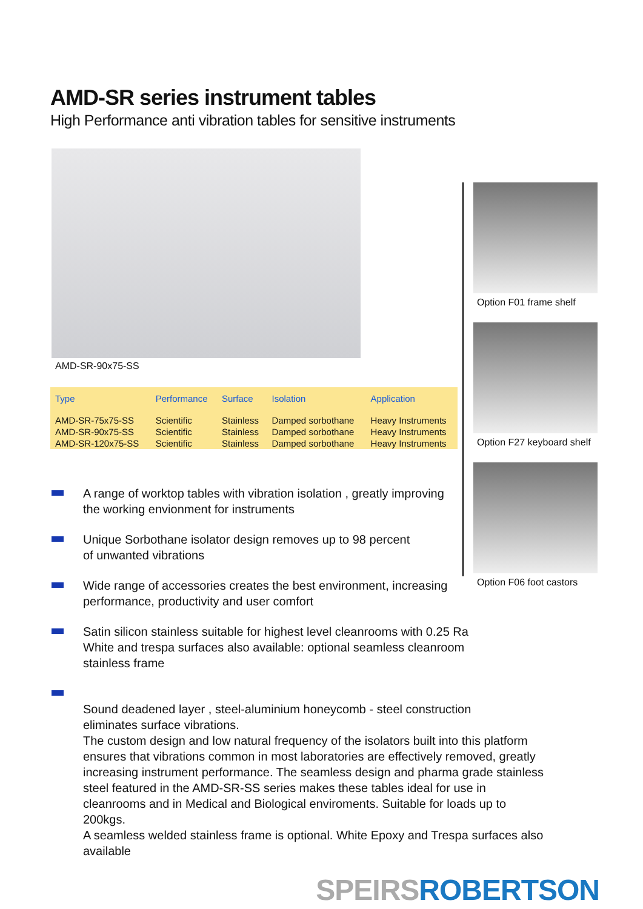AMD-SR series instrument tables
High Performance anti vibration tables for sensitive instruments
AMD-SR-90x75-SS
| Type | Performance | Surface | Isolation | Application |
| --- | --- | --- | --- | --- |
| AMD-SR-75x75-SS | Scientific | Stainless | Damped sorbothane | Heavy Instruments |
| AMD-SR-90x75-SS | Scientific | Stainless | Damped sorbothane | Heavy Instruments |
| AMD-SR-120x75-SS | Scientific | Stainless | Damped sorbothane | Heavy Instruments |
Option F01 frame shelf
Option F27 keyboard shelf
Option F06 foot castors
A range of worktop tables with vibration isolation , greatly improving
the working envionment for instruments
Unique Sorbothane isolator design removes up to 98 percent
of unwanted vibrations
Wide range of accessories creates the best environment, increasing
performance, productivity and user comfort
Satin silicon stainless suitable for highest level cleanrooms with 0.25 Ra
White and trespa surfaces also available: optional seamless cleanroom
stainless frame
Sound deadened layer , steel-aluminium honeycomb - steel construction
eliminates surface vibrations.
The custom design and low natural frequency of the isolators built into this platform ensures that vibrations common in most laboratories are effectively removed, greatly increasing instrument performance. The seamless design and pharma grade stainless steel featured in the AMD-SR-SS series makes these tables ideal for use in cleanrooms and in Medical and Biological enviroments. Suitable for loads up to 200kgs.
A seamless welded stainless frame is optional. White Epoxy and Trespa surfaces also available
SPEIRS ROBERTSON